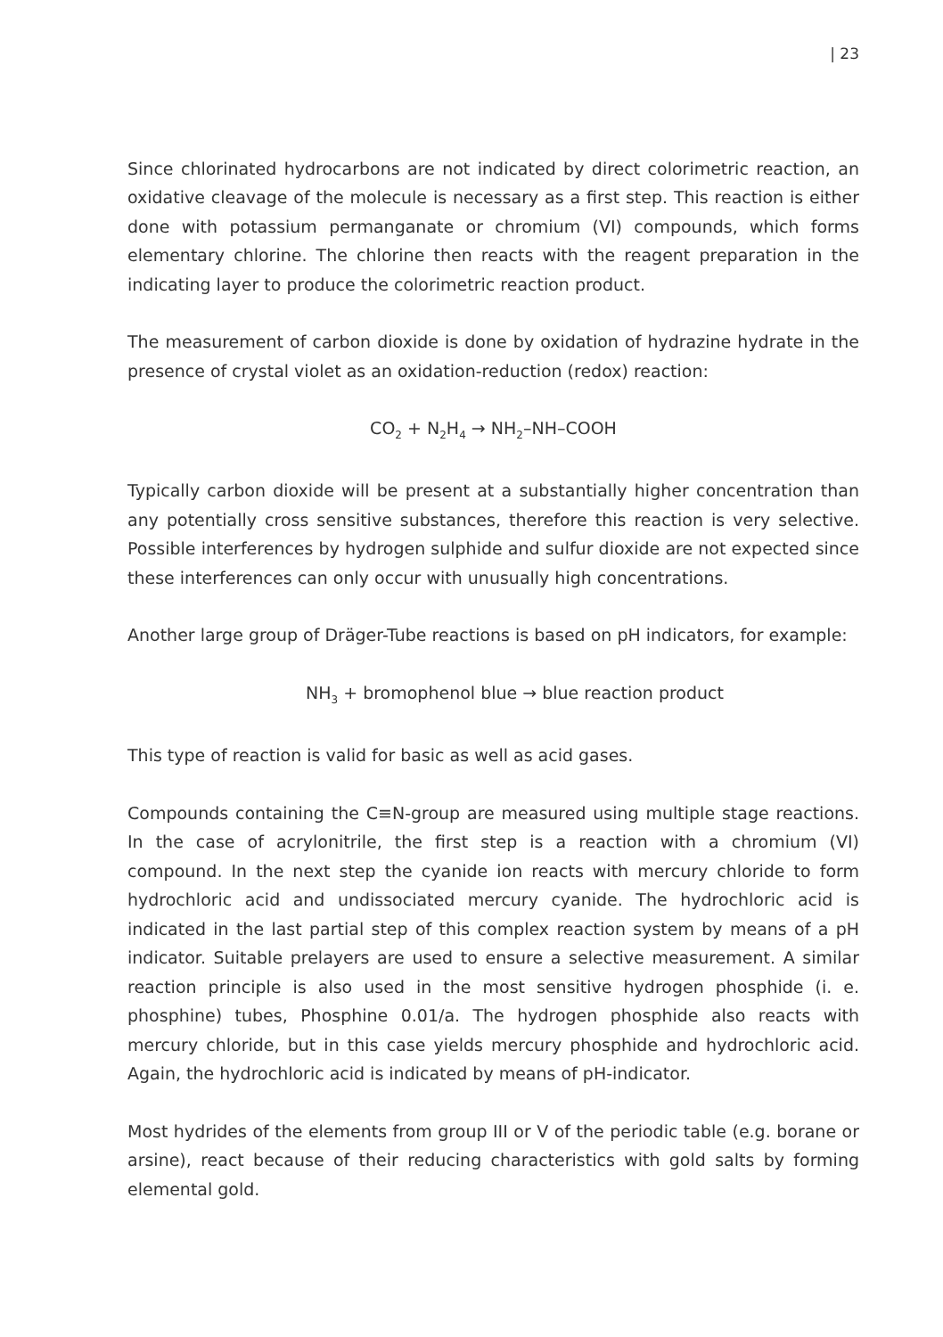| 23
Since chlorinated hydrocarbons are not indicated by direct colorimetric reaction, an oxidative cleavage of the molecule is necessary as a first step. This reaction is either done with potassium permanganate or chromium (VI) compounds, which forms elementary chlorine. The chlorine then reacts with the reagent preparation in the indicating layer to produce the colorimetric reaction product.
The measurement of carbon dioxide is done by oxidation of hydrazine hydrate in the presence of crystal violet as an oxidation-reduction (redox) reaction:
CO<sub>2</sub> + N<sub>2</sub>H<sub>4</sub> → NH<sub>2</sub>–NH–COOH
Typically carbon dioxide will be present at a substantially higher concentration than any potentially cross sensitive substances, therefore this reaction is very selective. Possible interferences by hydrogen sulphide and sulfur dioxide are not expected since these interferences can only occur with unusually high concentrations.
Another large group of Dräger-Tube reactions is based on pH indicators, for example:
NH<sub>3</sub> + bromophenol blue → blue reaction product
This type of reaction is valid for basic as well as acid gases.
Compounds containing the C≡N-group are measured using multiple stage reactions. In the case of acrylonitrile, the first step is a reaction with a chromium (VI) compound. In the next step the cyanide ion reacts with mercury chloride to form hydrochloric acid and undissociated mercury cyanide. The hydrochloric acid is indicated in the last partial step of this complex reaction system by means of a pH indicator. Suitable prelayers are used to ensure a selective measurement. A similar reaction principle is also used in the most sensitive hydrogen phosphide (i. e. phosphine) tubes, Phosphine 0.01/a. The hydrogen phosphide also reacts with mercury chloride, but in this case yields mercury phosphide and hydrochloric acid. Again, the hydrochloric acid is indicated by means of pH-indicator.
Most hydrides of the elements from group III or V of the periodic table (e.g. borane or arsine), react because of their reducing characteristics with gold salts by forming elemental gold.